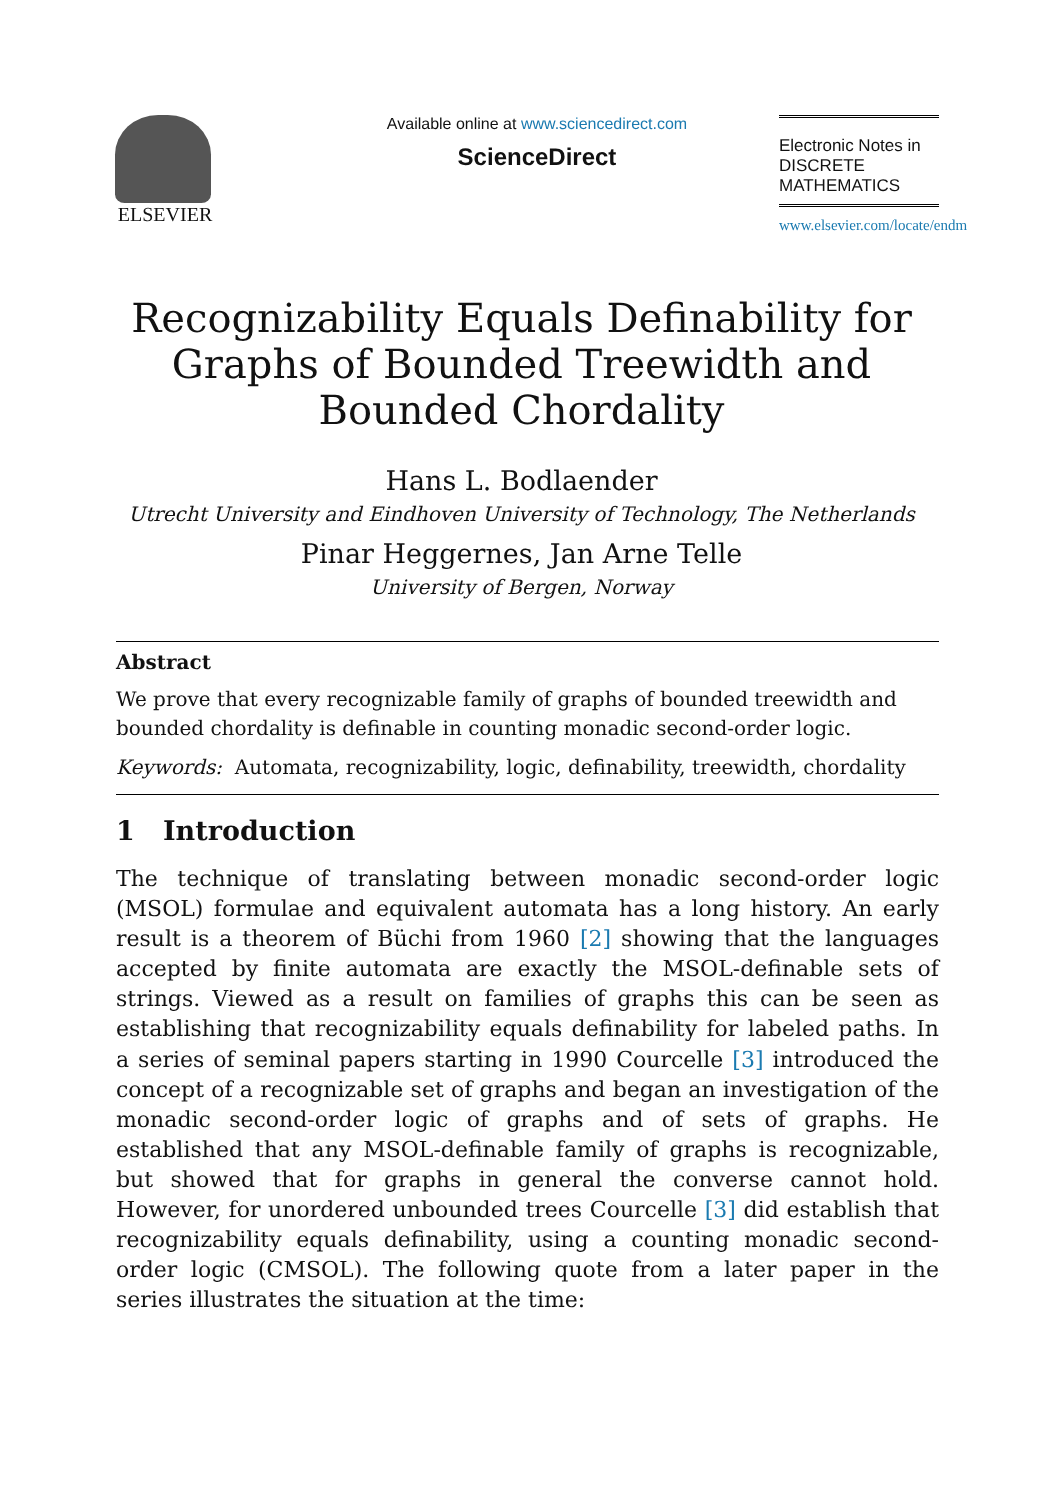ELSEVIER
Available online at www.sciencedirect.com
ScienceDirect
Electronic Notes in
DISCRETE
MATHEMATICS
www.elsevier.com/locate/endm
Recognizability Equals Definability for Graphs of Bounded Treewidth and Bounded Chordality
Hans L. Bodlaender
Utrecht University and Eindhoven University of Technology, The Netherlands
Pinar Heggernes, Jan Arne Telle
University of Bergen, Norway
Abstract
We prove that every recognizable family of graphs of bounded treewidth and bounded chordality is definable in counting monadic second-order logic.
Keywords: Automata, recognizability, logic, definability, treewidth, chordality
1 Introduction
The technique of translating between monadic second-order logic (MSOL) formulae and equivalent automata has a long history. An early result is a theorem of Büchi from 1960 [2] showing that the languages accepted by finite automata are exactly the MSOL-definable sets of strings. Viewed as a result on families of graphs this can be seen as establishing that recognizability equals definability for labeled paths. In a series of seminal papers starting in 1990 Courcelle [3] introduced the concept of a recognizable set of graphs and began an investigation of the monadic second-order logic of graphs and of sets of graphs. He established that any MSOL-definable family of graphs is recognizable, but showed that for graphs in general the converse cannot hold. However, for unordered unbounded trees Courcelle [3] did establish that recognizability equals definability, using a counting monadic second-order logic (CMSOL). The following quote from a later paper in the series illustrates the situation at the time: